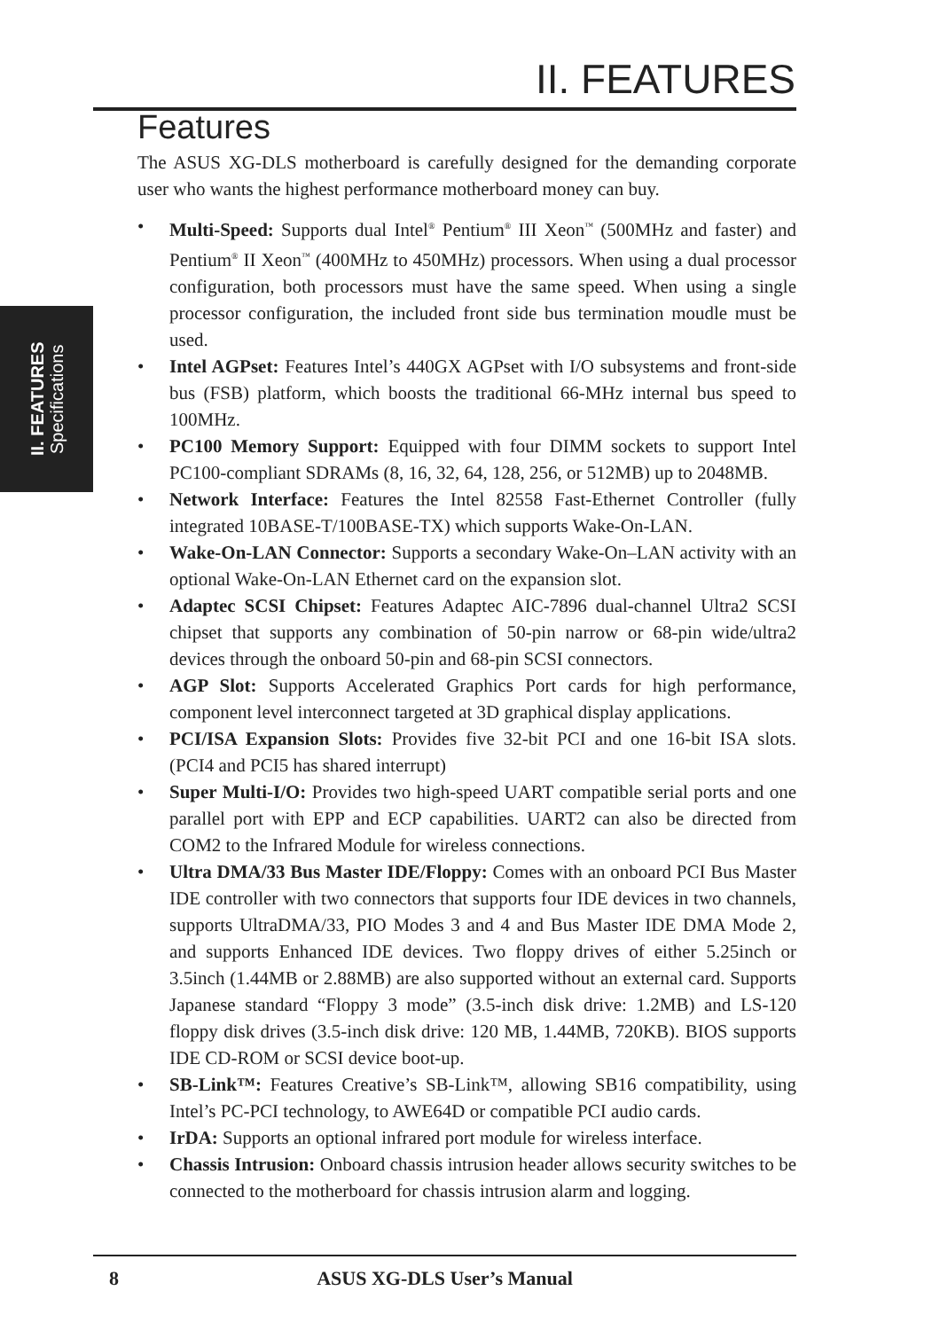II. FEATURES
II. FEATURES
Specifications
Features
The ASUS XG-DLS motherboard is carefully designed for the demanding corporate user who wants the highest performance motherboard money can buy.
• Multi-Speed: Supports dual Intel<sup>®</sup> Pentium<sup>®</sup> III Xeon<sup>™</sup> (500MHz and faster) and Pentium<sup>®</sup> II Xeon<sup>™</sup> (400MHz to 450MHz) processors. When using a dual processor configuration, both processors must have the same speed. When using a single processor configuration, the included front side bus termination moudle must be used.
• Intel AGPset: Features Intel’s 440GX AGPset with I/O subsystems and front-side bus (FSB) platform, which boosts the traditional 66-MHz internal bus speed to 100MHz.
• PC100 Memory Support: Equipped with four DIMM sockets to support Intel PC100-compliant SDRAMs (8, 16, 32, 64, 128, 256, or 512MB) up to 2048MB.
• Network Interface: Features the Intel 82558 Fast-Ethernet Controller (fully integrated 10BASE-T/100BASE-TX) which supports Wake-On-LAN.
• Wake-On-LAN Connector: Supports a secondary Wake-On–LAN activity with an optional Wake-On-LAN Ethernet card on the expansion slot.
• Adaptec SCSI Chipset: Features Adaptec AIC-7896 dual-channel Ultra2 SCSI chipset that supports any combination of 50-pin narrow or 68-pin wide/ultra2 devices through the onboard 50-pin and 68-pin SCSI connectors.
• AGP Slot: Supports Accelerated Graphics Port cards for high performance, component level interconnect targeted at 3D graphical display applications.
• PCI/ISA Expansion Slots: Provides five 32-bit PCI and one 16-bit ISA slots. (PCI4 and PCI5 has shared interrupt)
• Super Multi-I/O: Provides two high-speed UART compatible serial ports and one parallel port with EPP and ECP capabilities. UART2 can also be directed from COM2 to the Infrared Module for wireless connections.
• Ultra DMA/33 Bus Master IDE/Floppy: Comes with an onboard PCI Bus Master IDE controller with two connectors that supports four IDE devices in two channels, supports UltraDMA/33, PIO Modes 3 and 4 and Bus Master IDE DMA Mode 2, and supports Enhanced IDE devices. Two floppy drives of either 5.25inch or 3.5inch (1.44MB or 2.88MB) are also supported without an external card. Supports Japanese standard “Floppy 3 mode” (3.5-inch disk drive: 1.2MB) and LS-120 floppy disk drives (3.5-inch disk drive: 120 MB, 1.44MB, 720KB). BIOS supports IDE CD-ROM or SCSI device boot-up.
• SB-Link™: Features Creative’s SB-Link™, allowing SB16 compatibility, using Intel’s PC-PCI technology, to AWE64D or compatible PCI audio cards.
• IrDA: Supports an optional infrared port module for wireless interface.
• Chassis Intrusion: Onboard chassis intrusion header allows security switches to be connected to the motherboard for chassis intrusion alarm and logging.
8
ASUS XG-DLS User’s Manual